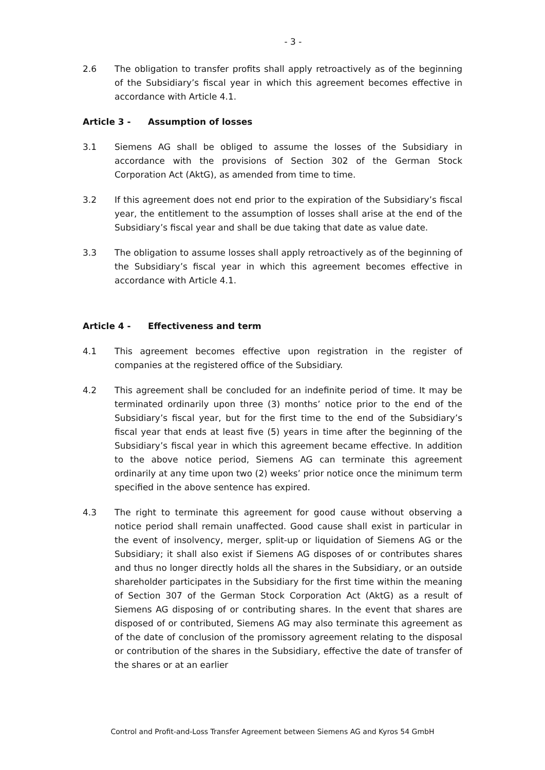- 3 -
2.6 The obligation to transfer profits shall apply retroactively as of the beginning of the Subsidiary’s fiscal year in which this agreement becomes effective in accordance with Article 4.1.
Article 3 - Assumption of losses
3.1 Siemens AG shall be obliged to assume the losses of the Subsidiary in accordance with the provisions of Section 302 of the German Stock Corporation Act (AktG), as amended from time to time.
3.2 If this agreement does not end prior to the expiration of the Subsidiary’s fiscal year, the entitlement to the assumption of losses shall arise at the end of the Subsidiary’s fiscal year and shall be due taking that date as value date.
3.3 The obligation to assume losses shall apply retroactively as of the beginning of the Subsidiary’s fiscal year in which this agreement becomes effective in accordance with Article 4.1.
Article 4 - Effectiveness and term
4.1 This agreement becomes effective upon registration in the register of companies at the registered office of the Subsidiary.
4.2 This agreement shall be concluded for an indefinite period of time. It may be terminated ordinarily upon three (3) months’ notice prior to the end of the Subsidiary’s fiscal year, but for the first time to the end of the Subsidiary’s fiscal year that ends at least five (5) years in time after the beginning of the Subsidiary’s fiscal year in which this agreement became effective. In addition to the above notice period, Siemens AG can terminate this agreement ordinarily at any time upon two (2) weeks’ prior notice once the minimum term specified in the above sentence has expired.
4.3 The right to terminate this agreement for good cause without observing a notice period shall remain unaffected. Good cause shall exist in particular in the event of insolvency, merger, split-up or liquidation of Siemens AG or the Subsidiary; it shall also exist if Siemens AG disposes of or contributes shares and thus no longer directly holds all the shares in the Subsidiary, or an outside shareholder participates in the Subsidiary for the first time within the meaning of Section 307 of the German Stock Corporation Act (AktG) as a result of Siemens AG disposing of or contributing shares. In the event that shares are disposed of or contributed, Siemens AG may also terminate this agreement as of the date of conclusion of the promissory agreement relating to the disposal or contribution of the shares in the Subsidiary, effective the date of transfer of the shares or at an earlier
Control and Profit-and-Loss Transfer Agreement between Siemens AG and Kyros 54 GmbH